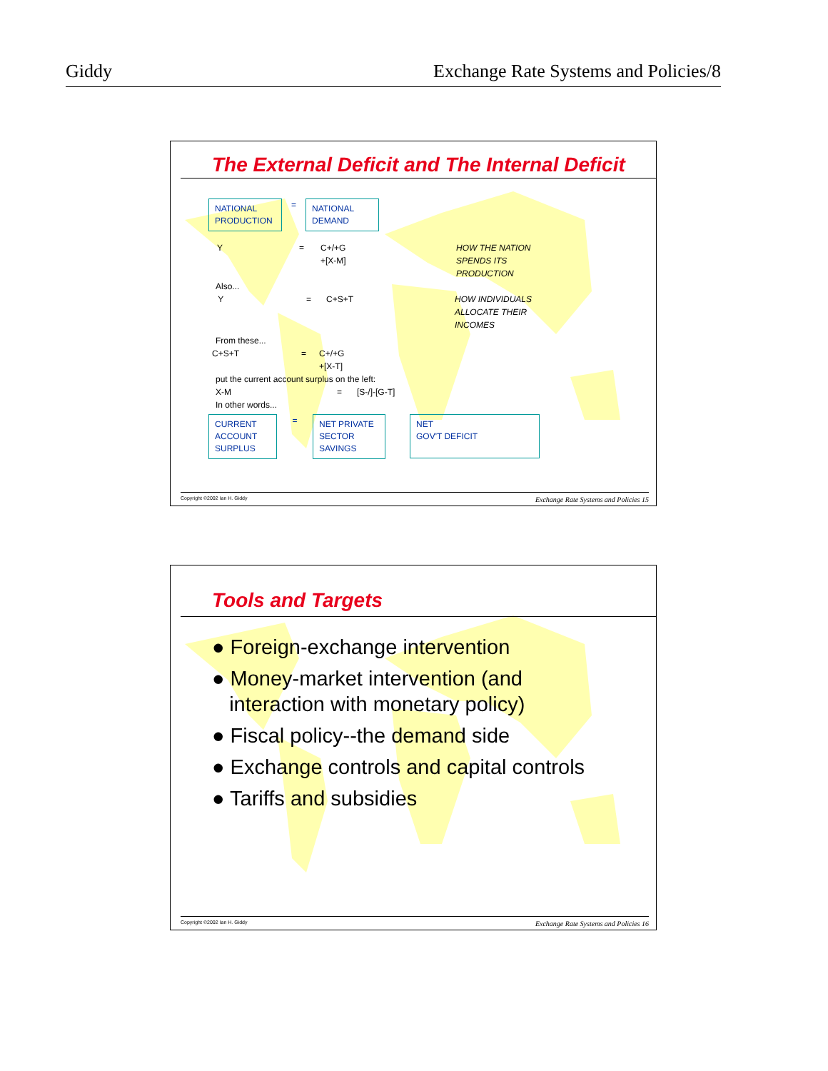Giddy Exchange Rate Systems and Policies/8
The External Deficit and The Internal Deficit
NATIONAL PRODUCTION = NATIONAL DEMAND
Y = C+/+G
+[X-M] HOW THE NATION
SPENDS ITS
PRODUCTION
Also...
Y = C+S+T HOW INDIVIDUALS
ALLOCATE THEIR
INCOMES
From these...
C+S+T = C+/+G
+[X-T]
put the current account surplus on the left:
X-M = [S-/]-[G-T]
In other words...
CURRENT ACCOUNT SURPLUS = NET PRIVATE SECTOR SAVINGS NET
GOV'T DEFICIT
Copyright ©2002 Ian H. Giddy Exchange Rate Systems and Policies 15
Tools and Targets
● Foreign-exchange intervention
● Money-market intervention (and
interaction with monetary policy)
● Fiscal policy--the demand side
● Exchange controls and capital controls
● Tariffs and subsidies
Copyright ©2002 Ian H. Giddy Exchange Rate Systems and Policies 16